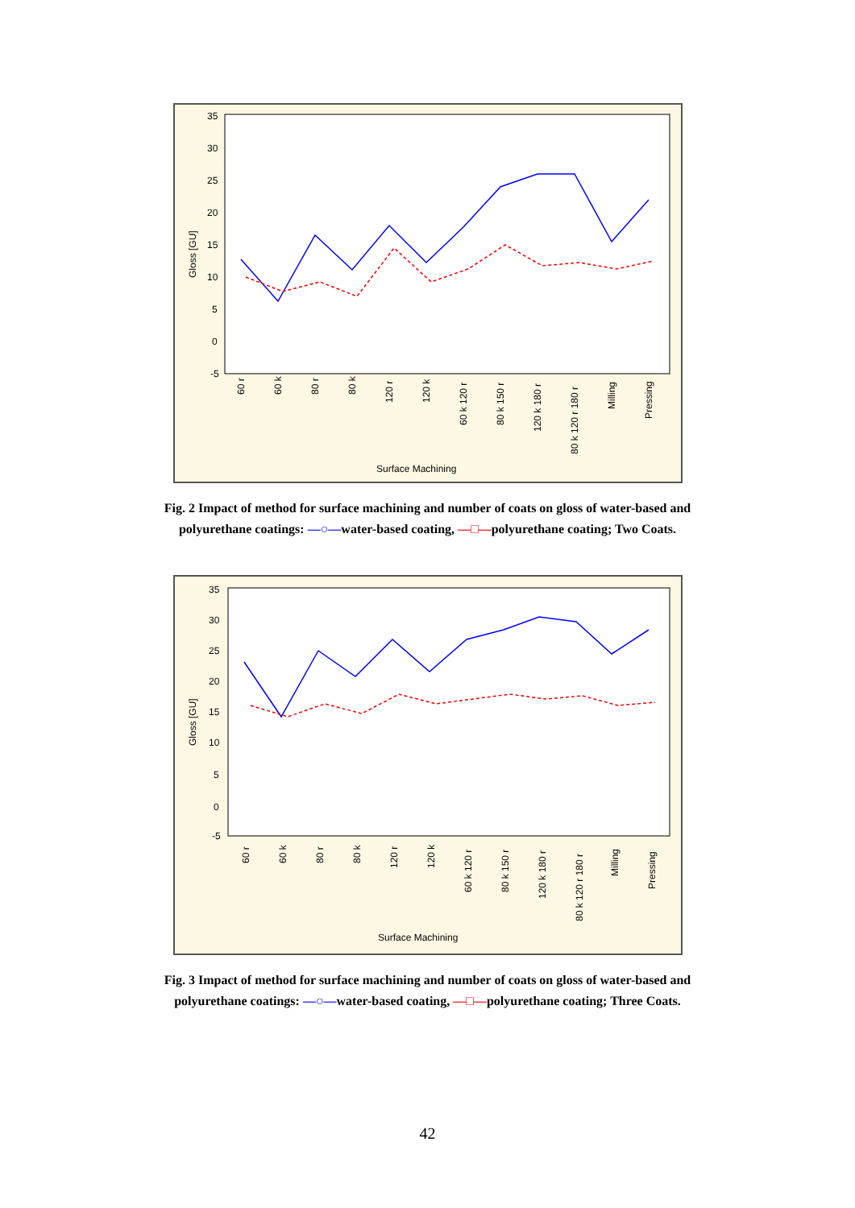35
30
25
20
15
10
5
0
-5
Gloss [GU]
60 r
60 k
80 r
80 k
120 r
120 k
60 k 120 r
80 k 150 r
120 k 180 r
80 k 120 r 180 r
Milling
Pressing
Surface Machining
Fig. 2 Impact of method for surface machining and number of coats on gloss of water-based and polyurethane coatings: —○—water-based coating, —□—polyurethane coating; Two Coats.
35
30
25
20
15
10
5
0
-5
Gloss [GU]
60 r
60 k
80 r
80 k
120 r
120 k
60 k 120 r
80 k 150 r
120 k 180 r
80 k 120 r 180 r
Milling
Pressing
Surface Machining
Fig. 3 Impact of method for surface machining and number of coats on gloss of water-based and polyurethane coatings: —○—water-based coating, —□—polyurethane coating; Three Coats.
42